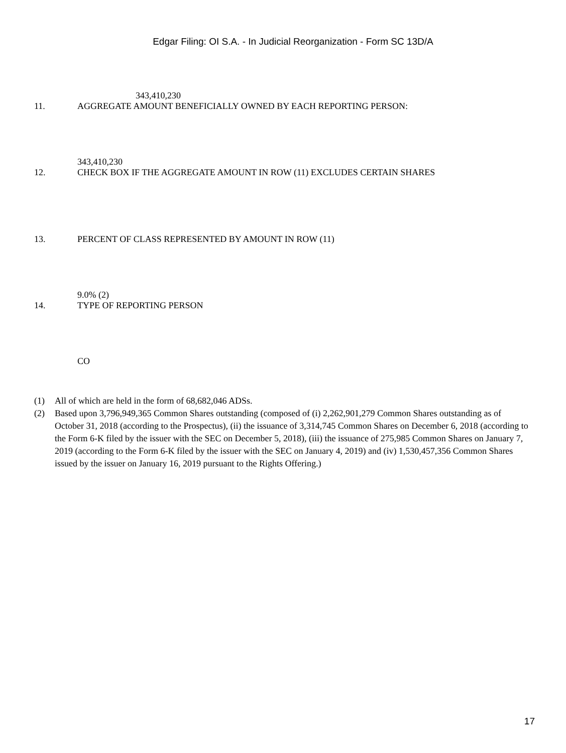Edgar Filing: OI S.A. - In Judicial Reorganization - Form SC 13D/A
343,410,230
11. AGGREGATE AMOUNT BENEFICIALLY OWNED BY EACH REPORTING PERSON:
343,410,230
12. CHECK BOX IF THE AGGREGATE AMOUNT IN ROW (11) EXCLUDES CERTAIN SHARES
13. PERCENT OF CLASS REPRESENTED BY AMOUNT IN ROW (11)
9.0% (2)
14. TYPE OF REPORTING PERSON
CO
(1) All of which are held in the form of 68,682,046 ADSs.
(2) Based upon 3,796,949,365 Common Shares outstanding (composed of (i) 2,262,901,279 Common Shares outstanding as of October 31, 2018 (according to the Prospectus), (ii) the issuance of 3,314,745 Common Shares on December 6, 2018 (according to the Form 6-K filed by the issuer with the SEC on December 5, 2018), (iii) the issuance of 275,985 Common Shares on January 7, 2019 (according to the Form 6-K filed by the issuer with the SEC on January 4, 2019) and (iv) 1,530,457,356 Common Shares issued by the issuer on January 16, 2019 pursuant to the Rights Offering.)
17